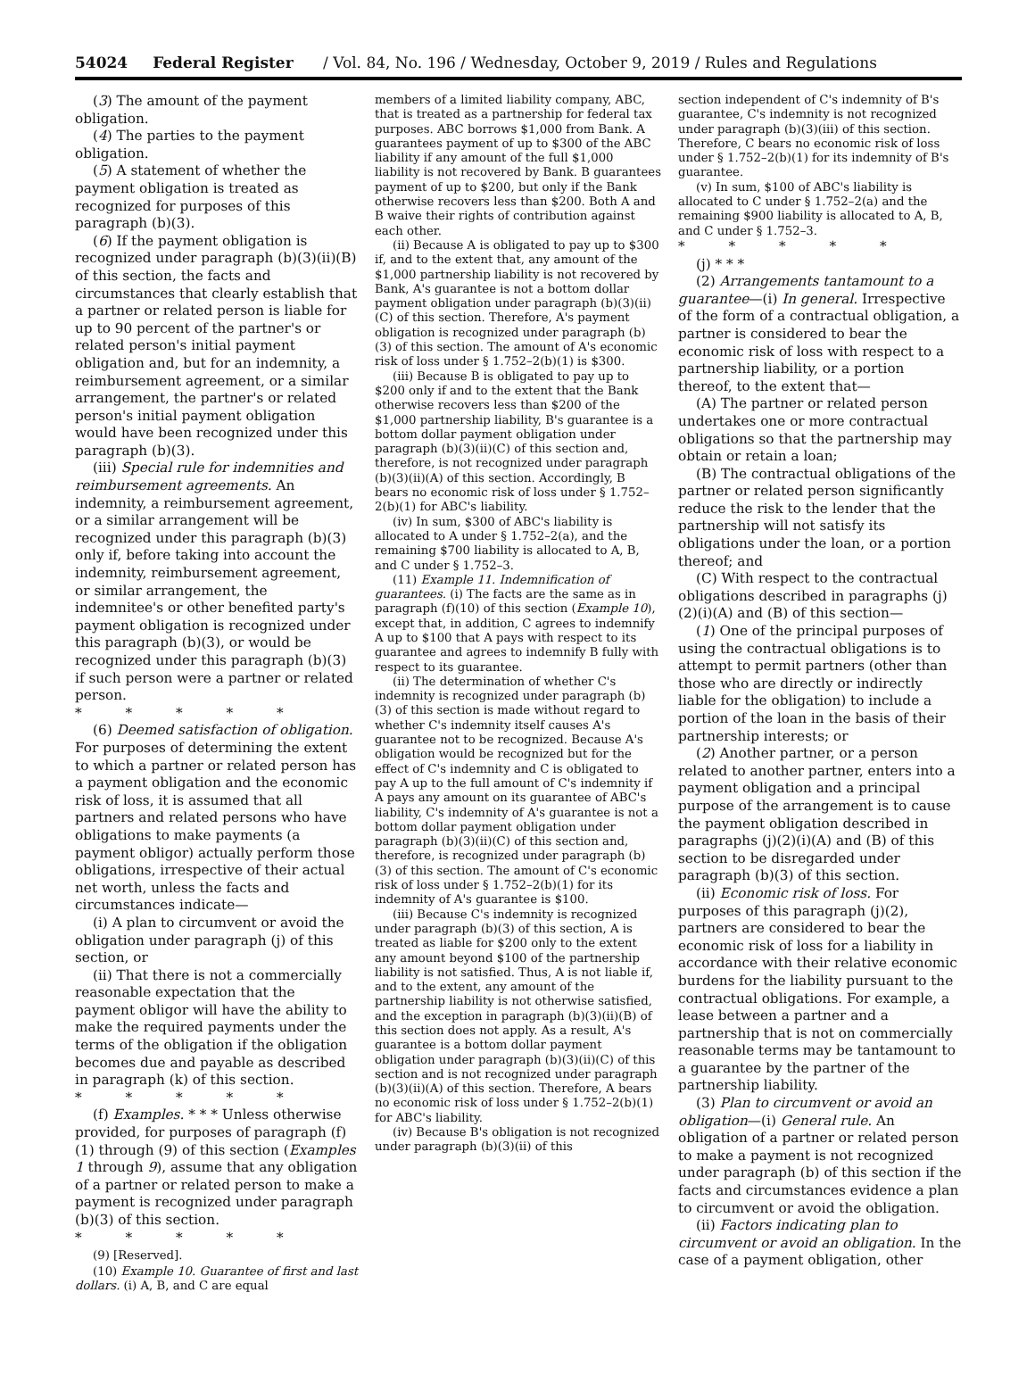54024 Federal Register / Vol. 84, No. 196 / Wednesday, October 9, 2019 / Rules and Regulations
(3) The amount of the payment obligation.
(4) The parties to the payment obligation.
(5) A statement of whether the payment obligation is treated as recognized for purposes of this paragraph (b)(3).
(6) If the payment obligation is recognized under paragraph (b)(3)(ii)(B) of this section, the facts and circumstances that clearly establish that a partner or related person is liable for up to 90 percent of the partner's or related person's initial payment obligation and, but for an indemnity, a reimbursement agreement, or a similar arrangement, the partner's or related person's initial payment obligation would have been recognized under this paragraph (b)(3).
(iii) Special rule for indemnities and reimbursement agreements. An indemnity, a reimbursement agreement, or a similar arrangement will be recognized under this paragraph (b)(3) only if, before taking into account the indemnity, reimbursement agreement, or similar arrangement, the indemnitee's or other benefited party's payment obligation is recognized under this paragraph (b)(3), or would be recognized under this paragraph (b)(3) if such person were a partner or related person.
* * * * *
(6) Deemed satisfaction of obligation. For purposes of determining the extent to which a partner or related person has a payment obligation and the economic risk of loss, it is assumed that all partners and related persons who have obligations to make payments (a payment obligor) actually perform those obligations, irrespective of their actual net worth, unless the facts and circumstances indicate—
(i) A plan to circumvent or avoid the obligation under paragraph (j) of this section, or
(ii) That there is not a commercially reasonable expectation that the payment obligor will have the ability to make the required payments under the terms of the obligation if the obligation becomes due and payable as described in paragraph (k) of this section.
* * * * *
(f) Examples. * * * Unless otherwise provided, for purposes of paragraph (f)(1) through (9) of this section (Examples 1 through 9), assume that any obligation of a partner or related person to make a payment is recognized under paragraph (b)(3) of this section.
* * * * *
(9) [Reserved].
(10) Example 10. Guarantee of first and last dollars. (i) A, B, and C are equal
members of a limited liability company, ABC, that is treated as a partnership for federal tax purposes. ABC borrows $1,000 from Bank. A guarantees payment of up to $300 of the ABC liability if any amount of the full $1,000 liability is not recovered by Bank. B guarantees payment of up to $200, but only if the Bank otherwise recovers less than $200. Both A and B waive their rights of contribution against each other.
(ii) Because A is obligated to pay up to $300 if, and to the extent that, any amount of the $1,000 partnership liability is not recovered by Bank, A's guarantee is not a bottom dollar payment obligation under paragraph (b)(3)(ii)(C) of this section. Therefore, A's payment obligation is recognized under paragraph (b)(3) of this section. The amount of A's economic risk of loss under § 1.752–2(b)(1) is $300.
(iii) Because B is obligated to pay up to $200 only if and to the extent that the Bank otherwise recovers less than $200 of the $1,000 partnership liability, B's guarantee is a bottom dollar payment obligation under paragraph (b)(3)(ii)(C) of this section and, therefore, is not recognized under paragraph (b)(3)(ii)(A) of this section. Accordingly, B bears no economic risk of loss under § 1.752–2(b)(1) for ABC's liability.
(iv) In sum, $300 of ABC's liability is allocated to A under § 1.752–2(a), and the remaining $700 liability is allocated to A, B, and C under § 1.752–3.
(11) Example 11. Indemnification of guarantees. (i) The facts are the same as in paragraph (f)(10) of this section (Example 10), except that, in addition, C agrees to indemnify A up to $100 that A pays with respect to its guarantee and agrees to indemnify B fully with respect to its guarantee.
(ii) The determination of whether C's indemnity is recognized under paragraph (b)(3) of this section is made without regard to whether C's indemnity itself causes A's guarantee not to be recognized. Because A's obligation would be recognized but for the effect of C's indemnity and C is obligated to pay A up to the full amount of C's indemnity if A pays any amount on its guarantee of ABC's liability, C's indemnity of A's guarantee is not a bottom dollar payment obligation under paragraph (b)(3)(ii)(C) of this section and, therefore, is recognized under paragraph (b)(3) of this section. The amount of C's economic risk of loss under § 1.752–2(b)(1) for its indemnity of A's guarantee is $100.
(iii) Because C's indemnity is recognized under paragraph (b)(3) of this section, A is treated as liable for $200 only to the extent any amount beyond $100 of the partnership liability is not satisfied. Thus, A is not liable if, and to the extent, any amount of the partnership liability is not otherwise satisfied, and the exception in paragraph (b)(3)(ii)(B) of this section does not apply. As a result, A's guarantee is a bottom dollar payment obligation under paragraph (b)(3)(ii)(C) of this section and is not recognized under paragraph (b)(3)(ii)(A) of this section. Therefore, A bears no economic risk of loss under § 1.752–2(b)(1) for ABC's liability.
(iv) Because B's obligation is not recognized under paragraph (b)(3)(ii) of this
section independent of C's indemnity of B's guarantee, C's indemnity is not recognized under paragraph (b)(3)(iii) of this section. Therefore, C bears no economic risk of loss under § 1.752–2(b)(1) for its indemnity of B's guarantee.
(v) In sum, $100 of ABC's liability is allocated to C under § 1.752–2(a) and the remaining $900 liability is allocated to A, B, and C under § 1.752–3.
* * * * *
(j) * * *
(2) Arrangements tantamount to a guarantee—(i) In general. Irrespective of the form of a contractual obligation, a partner is considered to bear the economic risk of loss with respect to a partnership liability, or a portion thereof, to the extent that—
(A) The partner or related person undertakes one or more contractual obligations so that the partnership may obtain or retain a loan;
(B) The contractual obligations of the partner or related person significantly reduce the risk to the lender that the partnership will not satisfy its obligations under the loan, or a portion thereof; and
(C) With respect to the contractual obligations described in paragraphs (j)(2)(i)(A) and (B) of this section—
(1) One of the principal purposes of using the contractual obligations is to attempt to permit partners (other than those who are directly or indirectly liable for the obligation) to include a portion of the loan in the basis of their partnership interests; or
(2) Another partner, or a person related to another partner, enters into a payment obligation and a principal purpose of the arrangement is to cause the payment obligation described in paragraphs (j)(2)(i)(A) and (B) of this section to be disregarded under paragraph (b)(3) of this section.
(ii) Economic risk of loss. For purposes of this paragraph (j)(2), partners are considered to bear the economic risk of loss for a liability in accordance with their relative economic burdens for the liability pursuant to the contractual obligations. For example, a lease between a partner and a partnership that is not on commercially reasonable terms may be tantamount to a guarantee by the partner of the partnership liability.
(3) Plan to circumvent or avoid an obligation—(i) General rule. An obligation of a partner or related person to make a payment is not recognized under paragraph (b) of this section if the facts and circumstances evidence a plan to circumvent or avoid the obligation.
(ii) Factors indicating plan to circumvent or avoid an obligation. In the case of a payment obligation, other